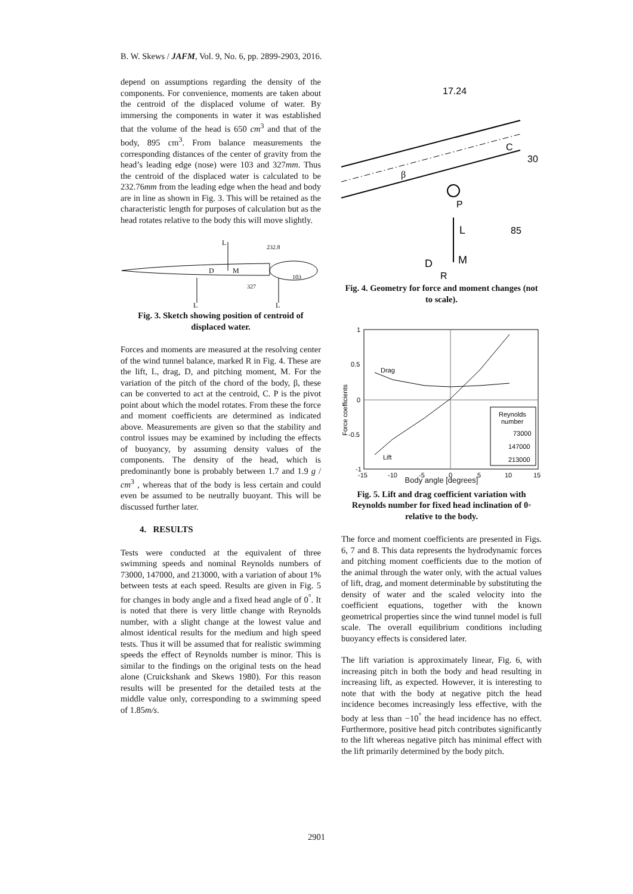B. W. Skews / JAFM, Vol. 9, No. 6, pp. 2899-2903, 2016.
depend on assumptions regarding the density of the components. For convenience, moments are taken about the centroid of the displaced volume of water. By immersing the components in water it was established that the volume of the head is 650 cm<sup>3</sup> and that of the body, 895 cm<sup>3</sup>. From balance measurements the corresponding distances of the center of gravity from the head’s leading edge (nose) were 103 and 327mm. Thus the centroid of the displaced water is calculated to be 232.76mm from the leading edge when the head and body are in line as shown in Fig. 3. This will be retained as the characteristic length for purposes of calculation but as the head rotates relative to the body this will move slightly.
L
232.8
D
M
103
327
L
L
Fig. 3. Sketch showing position of centroid of displaced water.
Forces and moments are measured at the resolving center of the wind tunnel balance, marked R in Fig. 4. These are the lift, L, drag, D, and pitching moment, M. For the variation of the pitch of the chord of the body, β, these can be converted to act at the centroid, C. P is the pivot point about which the model rotates. From these the force and moment coefficients are determined as indicated above. Measurements are given so that the stability and control issues may be examined by including the effects of buoyancy, by assuming density values of the components. The density of the head, which is predominantly bone is probably between 1.7 and 1.9 g / cm<sup>3</sup> , whereas that of the body is less certain and could even be assumed to be neutrally buoyant. This will be discussed further later.
4. RESULTS
Tests were conducted at the equivalent of three swimming speeds and nominal Reynolds numbers of 73000, 147000, and 213000, with a variation of about 1% between tests at each speed. Results are given in Fig. 5 for changes in body angle and a fixed head angle of 0<sup>°</sup>. It is noted that there is very little change with Reynolds number, with a slight change at the lowest value and almost identical results for the medium and high speed tests. Thus it will be assumed that for realistic swimming speeds the effect of Reynolds number is minor. This is similar to the findings on the original tests on the head alone (Cruickshank and Skews 1980). For this reason results will be presented for the detailed tests at the middle value only, corresponding to a swimming speed of 1.85m/s.
17.24
C
30
β
P
L
85
D
M
R
Fig. 4. Geometry for force and moment changes (not to scale).
1
0.5
0
-0.5
-1
Force coefficients
Drag
Lift
Reynolds
number
73000
147000
213000
-15
-10
-5
0
5
10
15
Body angle [degrees]
Fig. 5. Lift and drag coefficient variation with Reynolds number for fixed head inclination of 0◦ relative to the body.
The force and moment coefficients are presented in Figs. 6, 7 and 8. This data represents the hydrodynamic forces and pitching moment coefficients due to the motion of the animal through the water only, with the actual values of lift, drag, and moment determinable by substituting the density of water and the scaled velocity into the coefficient equations, together with the known geometrical properties since the wind tunnel model is full scale. The overall equilibrium conditions including buoyancy effects is considered later.
The lift variation is approximately linear, Fig. 6, with increasing pitch in both the body and head resulting in increasing lift, as expected. However, it is interesting to note that with the body at negative pitch the head incidence becomes increasingly less effective, with the body at less than −10<sup>°</sup> the head incidence has no effect. Furthermore, positive head pitch contributes significantly to the lift whereas negative pitch has minimal effect with the lift primarily determined by the body pitch.
2901